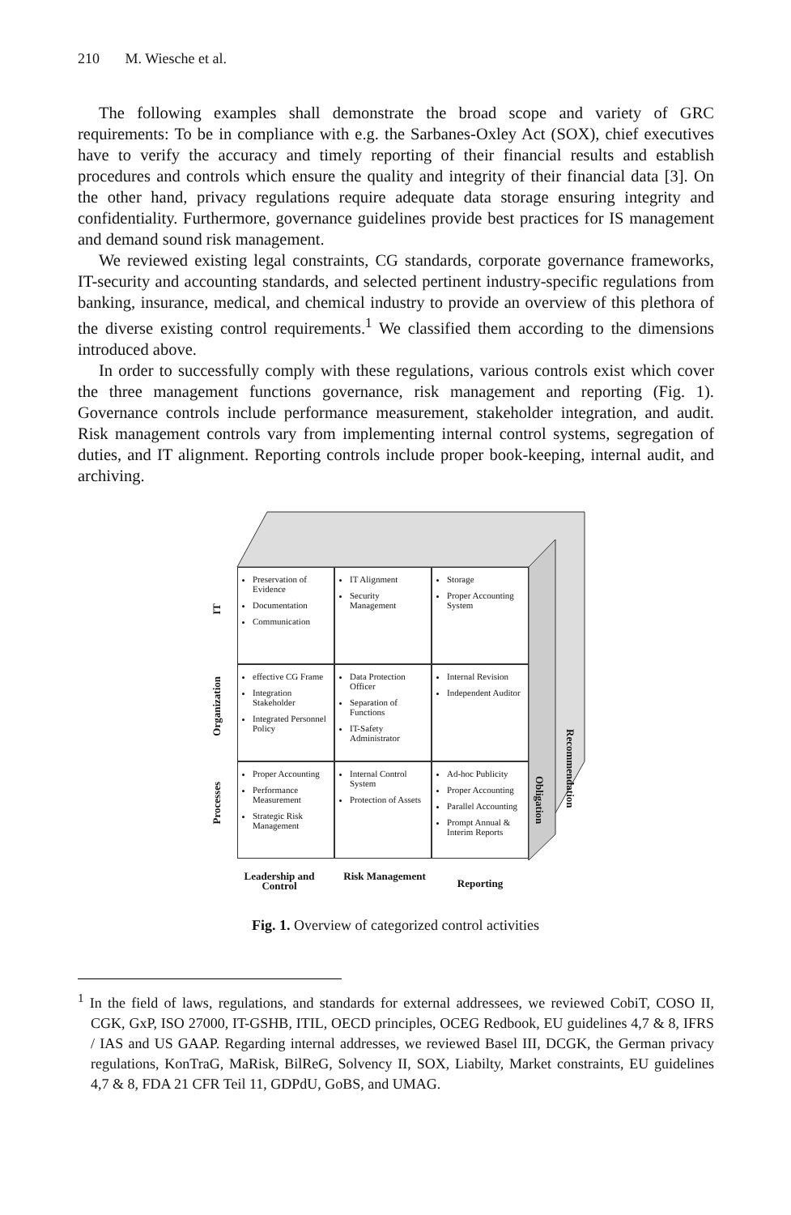210 M. Wiesche et al.
The following examples shall demonstrate the broad scope and variety of GRC requirements: To be in compliance with e.g. the Sarbanes-Oxley Act (SOX), chief executives have to verify the accuracy and timely reporting of their financial results and establish procedures and controls which ensure the quality and integrity of their financial data [3]. On the other hand, privacy regulations require adequate data storage ensuring integrity and confidentiality. Furthermore, governance guidelines provide best practices for IS management and demand sound risk management.
We reviewed existing legal constraints, CG standards, corporate governance frameworks, IT-security and accounting standards, and selected pertinent industry-specific regulations from banking, insurance, medical, and chemical industry to provide an overview of this plethora of the diverse existing control requirements.<sup>1</sup> We classified them according to the dimensions introduced above.
In order to successfully comply with these regulations, various controls exist which cover the three management functions governance, risk management and reporting (Fig. 1). Governance controls include performance measurement, stakeholder integration, and audit. Risk management controls vary from implementing internal control systems, segregation of duties, and IT alignment. Reporting controls include proper book-keeping, internal audit, and archiving.
IT
Organization
Processes
Preservation of Evidence
Documentation
Communication
IT Alignment
Security Management
Storage
Proper Accounting System
effective CG Frame
Integration Stakeholder
Integrated Personnel Policy
Data Protection Officer
Separation of Functions
IT-Safety Administrator
Internal Revision
Independent Auditor
Proper Accounting
Performance Measurement
Strategic Risk Management
Internal Control System
Protection of Assets
Ad-hoc Publicity
Proper Accounting
Parallel Accounting
Prompt Annual & Interim Reports
Obligation
Recommendation
Leadership and Control
Risk Management
Reporting
Fig. 1. Overview of categorized control activities
<sup>1</sup> In the field of laws, regulations, and standards for external addressees, we reviewed CobiT, COSO II, CGK, GxP, ISO 27000, IT-GSHB, ITIL, OECD principles, OCEG Redbook, EU guidelines 4,7 & 8, IFRS / IAS and US GAAP. Regarding internal addresses, we reviewed Basel III, DCGK, the German privacy regulations, KonTraG, MaRisk, BilReG, Solvency II, SOX, Liabilty, Market constraints, EU guidelines 4,7 & 8, FDA 21 CFR Teil 11, GDPdU, GoBS, and UMAG.